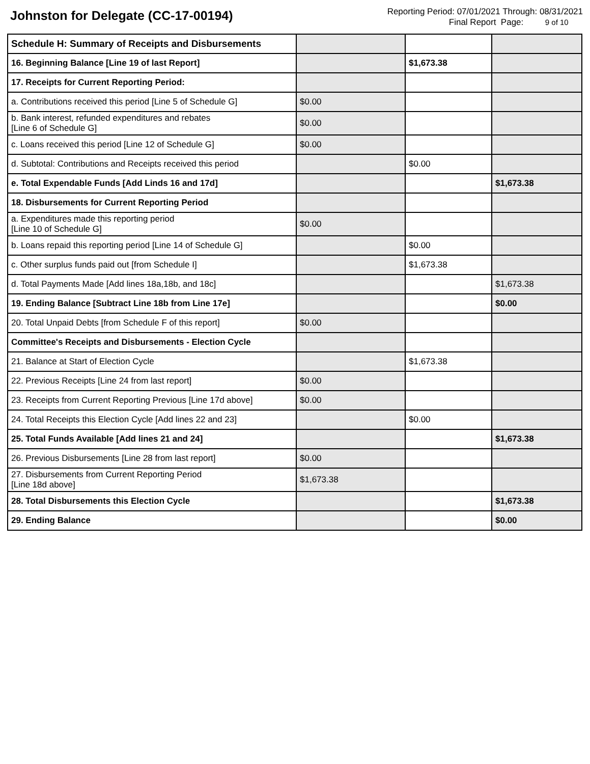Johnston for Delegate (CC-17-00194)
Reporting Period: 07/01/2021 Through: 08/31/2021
Final Report Page: 9 of 10
| Schedule H: Summary of Receipts and Disbursements | | | |
| 16. Beginning Balance [Line 19 of last Report] | | $1,673.38 | |
| 17. Receipts for Current Reporting Period: | | | |
| a. Contributions received this period [Line 5 of Schedule G] | $0.00 | | |
| b. Bank interest, refunded expenditures and rebates [Line 6 of Schedule G] | $0.00 | | |
| c. Loans received this period [Line 12 of Schedule G] | $0.00 | | |
| d. Subtotal: Contributions and Receipts received this period | | $0.00 | |
| e. Total Expendable Funds [Add Linds 16 and 17d] | | | $1,673.38 |
| 18. Disbursements for Current Reporting Period | | | |
| a. Expenditures made this reporting period [Line 10 of Schedule G] | $0.00 | | |
| b. Loans repaid this reporting period [Line 14 of Schedule G] | | $0.00 | |
| c. Other surplus funds paid out [from Schedule I] | | $1,673.38 | |
| d. Total Payments Made [Add lines 18a,18b, and 18c] | | | $1,673.38 |
| 19. Ending Balance [Subtract Line 18b from Line 17e] | | | $0.00 |
| 20. Total Unpaid Debts [from Schedule F of this report] | $0.00 | | |
| Committee's Receipts and Disbursements - Election Cycle | | | |
| 21. Balance at Start of Election Cycle | | $1,673.38 | |
| 22. Previous Receipts [Line 24 from last report] | $0.00 | | |
| 23. Receipts from Current Reporting Previous [Line 17d above] | $0.00 | | |
| 24. Total Receipts this Election Cycle [Add lines 22 and 23] | | $0.00 | |
| 25. Total Funds Available [Add lines 21 and 24] | | | $1,673.38 |
| 26. Previous Disbursements [Line 28 from last report] | $0.00 | | |
| 27. Disbursements from Current Reporting Period [Line 18d above] | $1,673.38 | | |
| 28. Total Disbursements this Election Cycle | | | $1,673.38 |
| 29. Ending Balance | | | $0.00 |